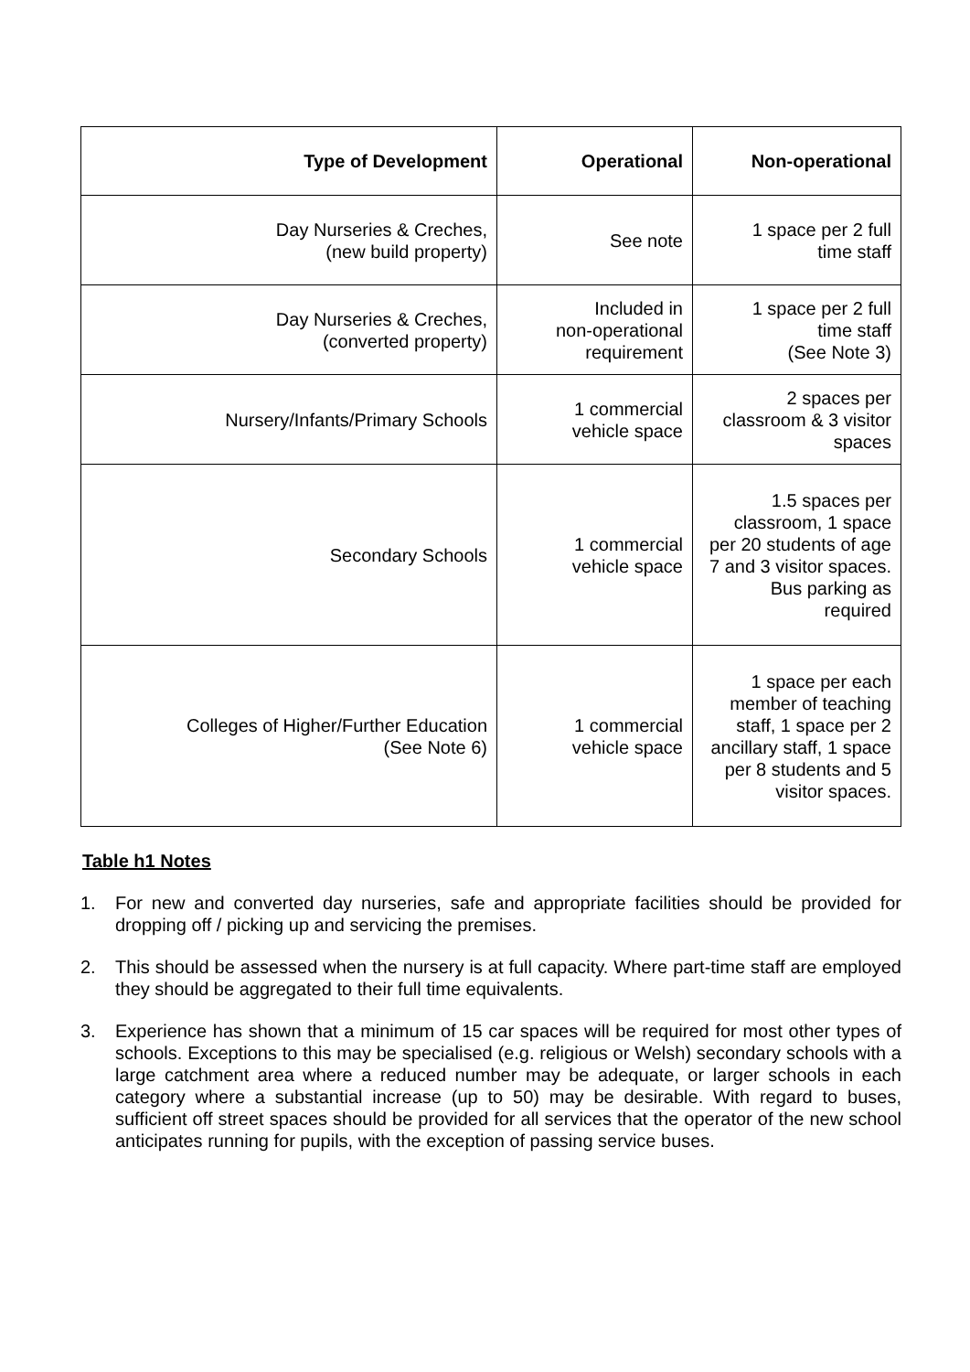| Type of Development | Operational | Non-operational |
| --- | --- | --- |
| Day Nurseries & Creches, (new build property) | See note | 1 space per 2 full time staff |
| Day Nurseries & Creches, (converted property) | Included in non-operational requirement | 1 space per 2 full time staff (See Note 3) |
| Nursery/Infants/Primary Schools | 1 commercial vehicle space | 2 spaces per classroom & 3 visitor spaces |
| Secondary Schools | 1 commercial vehicle space | 1.5 spaces per classroom, 1 space per 20 students of age 7 and 3 visitor spaces. Bus parking as required |
| Colleges of Higher/Further Education (See Note 6) | 1 commercial vehicle space | 1 space per each member of teaching staff, 1 space per 2 ancillary staff, 1 space per 8 students and 5 visitor spaces. |
Table h1 Notes
1. For new and converted day nurseries, safe and appropriate facilities should be provided for dropping off / picking up and servicing the premises.
2. This should be assessed when the nursery is at full capacity. Where part-time staff are employed they should be aggregated to their full time equivalents.
3. Experience has shown that a minimum of 15 car spaces will be required for most other types of schools. Exceptions to this may be specialised (e.g. religious or Welsh) secondary schools with a large catchment area where a reduced number may be adequate, or larger schools in each category where a substantial increase (up to 50) may be desirable. With regard to buses, sufficient off street spaces should be provided for all services that the operator of the new school anticipates running for pupils, with the exception of passing service buses.